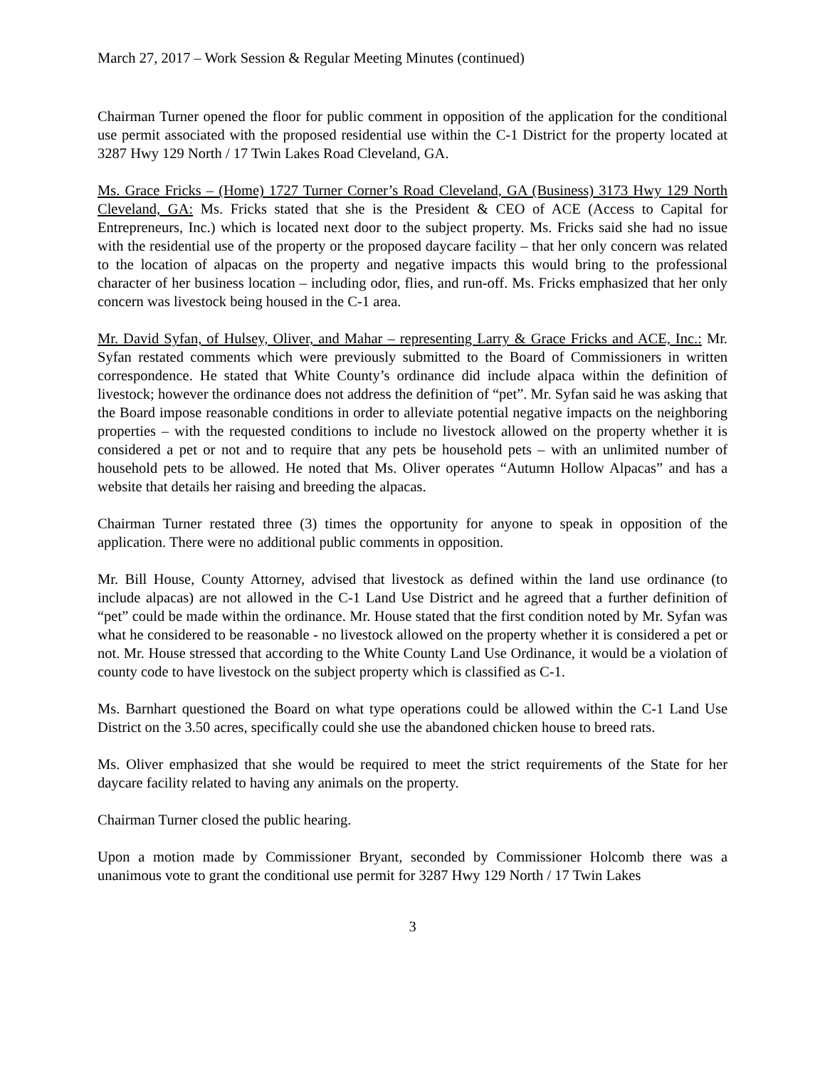March 27, 2017 – Work Session & Regular Meeting Minutes (continued)
Chairman Turner opened the floor for public comment in opposition of the application for the conditional use permit associated with the proposed residential use within the C-1 District for the property located at 3287 Hwy 129 North / 17 Twin Lakes Road Cleveland, GA.
Ms. Grace Fricks – (Home) 1727 Turner Corner’s Road Cleveland, GA (Business) 3173 Hwy 129 North Cleveland, GA: Ms. Fricks stated that she is the President & CEO of ACE (Access to Capital for Entrepreneurs, Inc.) which is located next door to the subject property. Ms. Fricks said she had no issue with the residential use of the property or the proposed daycare facility – that her only concern was related to the location of alpacas on the property and negative impacts this would bring to the professional character of her business location – including odor, flies, and run-off. Ms. Fricks emphasized that her only concern was livestock being housed in the C-1 area.
Mr. David Syfan, of Hulsey, Oliver, and Mahar – representing Larry & Grace Fricks and ACE, Inc.: Mr. Syfan restated comments which were previously submitted to the Board of Commissioners in written correspondence. He stated that White County’s ordinance did include alpaca within the definition of livestock; however the ordinance does not address the definition of “pet”. Mr. Syfan said he was asking that the Board impose reasonable conditions in order to alleviate potential negative impacts on the neighboring properties – with the requested conditions to include no livestock allowed on the property whether it is considered a pet or not and to require that any pets be household pets – with an unlimited number of household pets to be allowed. He noted that Ms. Oliver operates “Autumn Hollow Alpacas” and has a website that details her raising and breeding the alpacas.
Chairman Turner restated three (3) times the opportunity for anyone to speak in opposition of the application. There were no additional public comments in opposition.
Mr. Bill House, County Attorney, advised that livestock as defined within the land use ordinance (to include alpacas) are not allowed in the C-1 Land Use District and he agreed that a further definition of “pet” could be made within the ordinance. Mr. House stated that the first condition noted by Mr. Syfan was what he considered to be reasonable - no livestock allowed on the property whether it is considered a pet or not. Mr. House stressed that according to the White County Land Use Ordinance, it would be a violation of county code to have livestock on the subject property which is classified as C-1.
Ms. Barnhart questioned the Board on what type operations could be allowed within the C-1 Land Use District on the 3.50 acres, specifically could she use the abandoned chicken house to breed rats.
Ms. Oliver emphasized that she would be required to meet the strict requirements of the State for her daycare facility related to having any animals on the property.
Chairman Turner closed the public hearing.
Upon a motion made by Commissioner Bryant, seconded by Commissioner Holcomb there was a unanimous vote to grant the conditional use permit for 3287 Hwy 129 North / 17 Twin Lakes
3